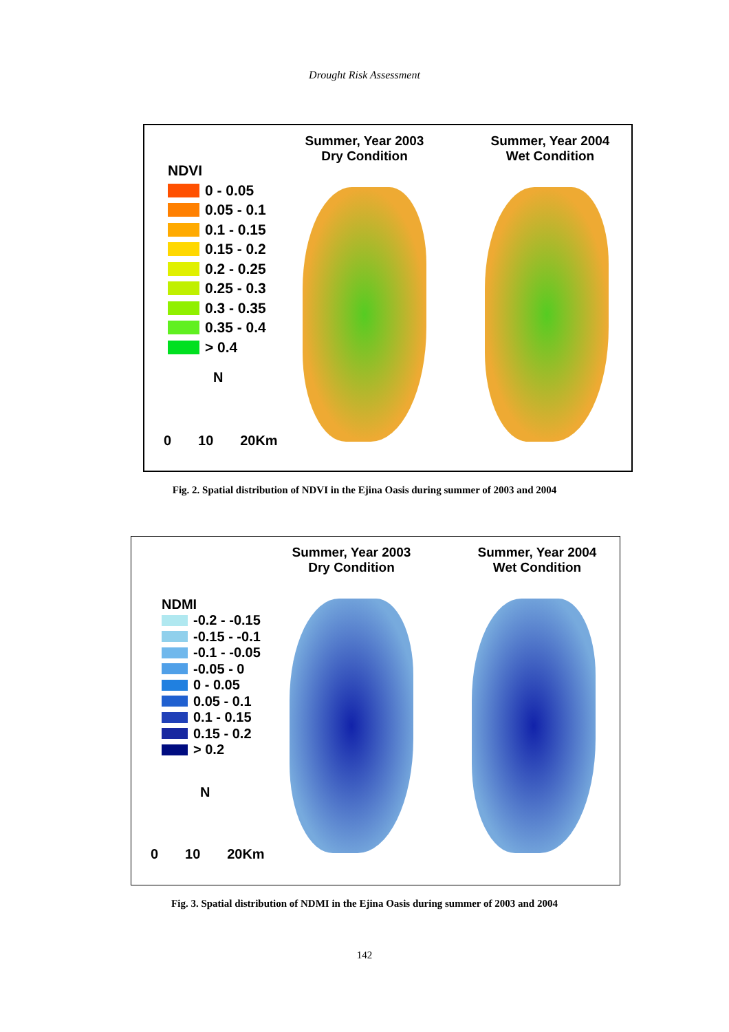Drought Risk Assessment
Summer, Year 2003
Dry Condition
Summer, Year 2004
Wet Condition
NDVI
0 - 0.05
0.05 - 0.1
0.1 - 0.15
0.15 - 0.2
0.2 - 0.25
0.25 - 0.3
0.3 - 0.35
0.35 - 0.4
> 0.4
N
0 10 20Km
Fig. 2. Spatial distribution of NDVI in the Ejina Oasis during summer of 2003 and 2004
Summer, Year 2003
Dry Condition
Summer, Year 2004
Wet Condition
NDMI
-0.2 - -0.15
-0.15 - -0.1
-0.1 - -0.05
-0.05 - 0
0 - 0.05
0.05 - 0.1
0.1 - 0.15
0.15 - 0.2
> 0.2
N
0 10 20Km
Fig. 3. Spatial distribution of NDMI in the Ejina Oasis during summer of 2003 and 2004
142